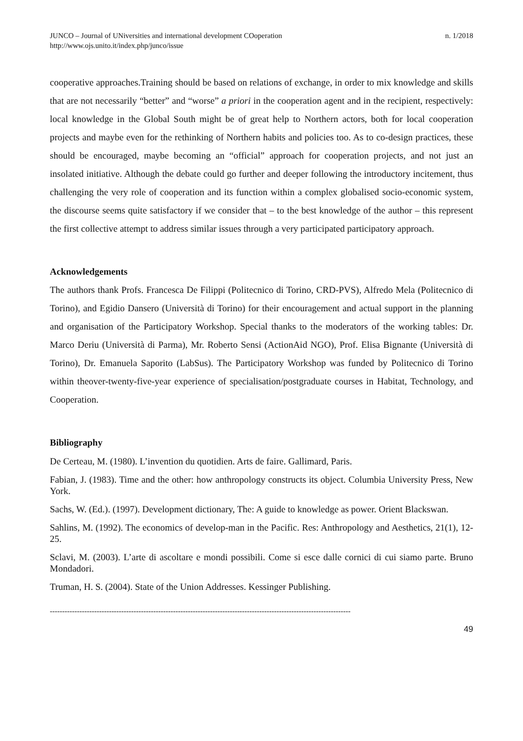JUNCO – Journal of UNiversities and international development COoperation
http://www.ojs.unito.it/index.php/junco/issue
n. 1/2018
cooperative approaches.Training should be based on relations of exchange, in order to mix knowledge and skills that are not necessarily “better” and “worse” a priori in the cooperation agent and in the recipient, respectively: local knowledge in the Global South might be of great help to Northern actors, both for local cooperation projects and maybe even for the rethinking of Northern habits and policies too. As to co-design practices, these should be encouraged, maybe becoming an “official” approach for cooperation projects, and not just an insolated initiative. Although the debate could go further and deeper following the introductory incitement, thus challenging the very role of cooperation and its function within a complex globalised socio-economic system, the discourse seems quite satisfactory if we consider that – to the best knowledge of the author – this represent the first collective attempt to address similar issues through a very participated participatory approach.
Acknowledgements
The authors thank Profs. Francesca De Filippi (Politecnico di Torino, CRD-PVS), Alfredo Mela (Politecnico di Torino), and Egidio Dansero (Università di Torino) for their encouragement and actual support in the planning and organisation of the Participatory Workshop. Special thanks to the moderators of the working tables: Dr. Marco Deriu (Università di Parma), Mr. Roberto Sensi (ActionAid NGO), Prof. Elisa Bignante (Università di Torino), Dr. Emanuela Saporito (LabSus). The Participatory Workshop was funded by Politecnico di Torino within theover-twenty-five-year experience of specialisation/postgraduate courses in Habitat, Technology, and Cooperation.
Bibliography
De Certeau, M. (1980). L’invention du quotidien. Arts de faire. Gallimard, Paris.
Fabian, J. (1983). Time and the other: how anthropology constructs its object. Columbia University Press, New York.
Sachs, W. (Ed.). (1997). Development dictionary, The: A guide to knowledge as power. Orient Blackswan.
Sahlins, M. (1992). The economics of develop-man in the Pacific. Res: Anthropology and Aesthetics, 21(1), 12-25.
Sclavi, M. (2003). L’arte di ascoltare e mondi possibili. Come si esce dalle cornici di cui siamo parte. Bruno Mondadori.
Truman, H. S. (2004). State of the Union Addresses. Kessinger Publishing.
--------------------------------------------------------------------------------------------------------------------------
49